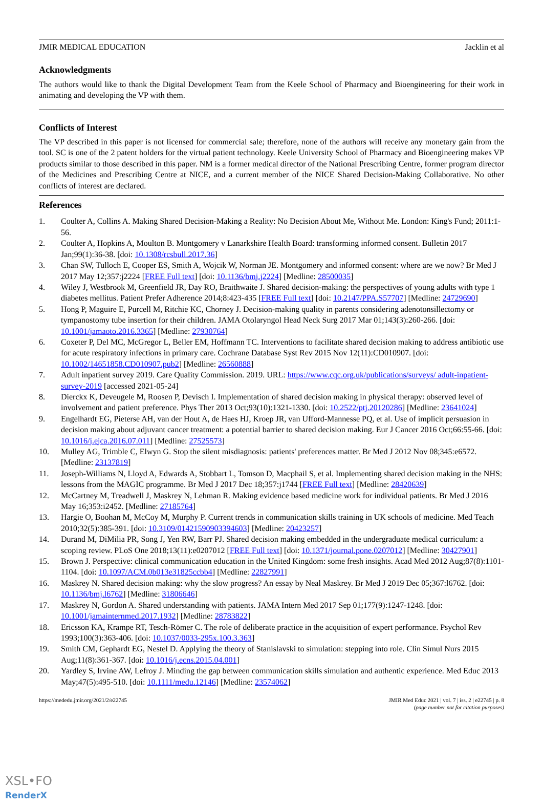JMIR MEDICAL EDUCATION Jacklin et al
Acknowledgments
The authors would like to thank the Digital Development Team from the Keele School of Pharmacy and Bioengineering for their work in animating and developing the VP with them.
Conflicts of Interest
The VP described in this paper is not licensed for commercial sale; therefore, none of the authors will receive any monetary gain from the tool. SC is one of the 2 patent holders for the virtual patient technology. Keele University School of Pharmacy and Bioengineering makes VP products similar to those described in this paper. NM is a former medical director of the National Prescribing Centre, former program director of the Medicines and Prescribing Centre at NICE, and a current member of the NICE Shared Decision-Making Collaborative. No other conflicts of interest are declared.
References
1. Coulter A, Collins A. Making Shared Decision-Making a Reality: No Decision About Me, Without Me. London: King's Fund; 2011:1-56.
2. Coulter A, Hopkins A, Moulton B. Montgomery v Lanarkshire Health Board: transforming informed consent. Bulletin 2017 Jan;99(1):36-38. [doi: 10.1308/rcsbull.2017.36]
3. Chan SW, Tulloch E, Cooper ES, Smith A, Wojcik W, Norman JE. Montgomery and informed consent: where are we now? Br Med J 2017 May 12;357:j2224 [FREE Full text] [doi: 10.1136/bmj.j2224] [Medline: 28500035]
4. Wiley J, Westbrook M, Greenfield JR, Day RO, Braithwaite J. Shared decision-making: the perspectives of young adults with type 1 diabetes mellitus. Patient Prefer Adherence 2014;8:423-435 [FREE Full text] [doi: 10.2147/PPA.S57707] [Medline: 24729690]
5. Hong P, Maguire E, Purcell M, Ritchie KC, Chorney J. Decision-making quality in parents considering adenotonsillectomy or tympanostomy tube insertion for their children. JAMA Otolaryngol Head Neck Surg 2017 Mar 01;143(3):260-266. [doi: 10.1001/jamaoto.2016.3365] [Medline: 27930764]
6. Coxeter P, Del MC, McGregor L, Beller EM, Hoffmann TC. Interventions to facilitate shared decision making to address antibiotic use for acute respiratory infections in primary care. Cochrane Database Syst Rev 2015 Nov 12(11):CD010907. [doi: 10.1002/14651858.CD010907.pub2] [Medline: 26560888]
7. Adult inpatient survey 2019. Care Quality Commission. 2019. URL: https://www.cqc.org.uk/publications/surveys/ adult-inpatient-survey-2019 [accessed 2021-05-24]
8. Dierckx K, Deveugele M, Roosen P, Devisch I. Implementation of shared decision making in physical therapy: observed level of involvement and patient preference. Phys Ther 2013 Oct;93(10):1321-1330. [doi: 10.2522/ptj.20120286] [Medline: 23641024]
9. Engelhardt EG, Pieterse AH, van der Hout A, de Haes HJ, Kroep JR, van Ufford-Mannesse PQ, et al. Use of implicit persuasion in decision making about adjuvant cancer treatment: a potential barrier to shared decision making. Eur J Cancer 2016 Oct;66:55-66. [doi: 10.1016/j.ejca.2016.07.011] [Medline: 27525573]
10. Mulley AG, Trimble C, Elwyn G. Stop the silent misdiagnosis: patients' preferences matter. Br Med J 2012 Nov 08;345:e6572. [Medline: 23137819]
11. Joseph-Williams N, Lloyd A, Edwards A, Stobbart L, Tomson D, Macphail S, et al. Implementing shared decision making in the NHS: lessons from the MAGIC programme. Br Med J 2017 Dec 18;357:j1744 [FREE Full text] [Medline: 28420639]
12. McCartney M, Treadwell J, Maskrey N, Lehman R. Making evidence based medicine work for individual patients. Br Med J 2016 May 16;353:i2452. [Medline: 27185764]
13. Hargie O, Boohan M, McCoy M, Murphy P. Current trends in communication skills training in UK schools of medicine. Med Teach 2010;32(5):385-391. [doi: 10.3109/01421590903394603] [Medline: 20423257]
14. Durand M, DiMilia PR, Song J, Yen RW, Barr PJ. Shared decision making embedded in the undergraduate medical curriculum: a scoping review. PLoS One 2018;13(11):e0207012 [FREE Full text] [doi: 10.1371/journal.pone.0207012] [Medline: 30427901]
15. Brown J. Perspective: clinical communication education in the United Kingdom: some fresh insights. Acad Med 2012 Aug;87(8):1101-1104. [doi: 10.1097/ACM.0b013e31825ccbb4] [Medline: 22827991]
16. Maskrey N. Shared decision making: why the slow progress? An essay by Neal Maskrey. Br Med J 2019 Dec 05;367:l6762. [doi: 10.1136/bmj.l6762] [Medline: 31806646]
17. Maskrey N, Gordon A. Shared understanding with patients. JAMA Intern Med 2017 Sep 01;177(9):1247-1248. [doi: 10.1001/jamainternmed.2017.1932] [Medline: 28783822]
18. Ericsson KA, Krampe RT, Tesch-Römer C. The role of deliberate practice in the acquisition of expert performance. Psychol Rev 1993;100(3):363-406. [doi: 10.1037/0033-295x.100.3.363]
19. Smith CM, Gephardt EG, Nestel D. Applying the theory of Stanislavski to simulation: stepping into role. Clin Simul Nurs 2015 Aug;11(8):361-367. [doi: 10.1016/j.ecns.2015.04.001]
20. Yardley S, Irvine AW, Lefroy J. Minding the gap between communication skills simulation and authentic experience. Med Educ 2013 May;47(5):495-510. [doi: 10.1111/medu.12146] [Medline: 23574062]
https://mededu.jmir.org/2021/2/e22745 JMIR Med Educ 2021 | vol. 7 | iss. 2 | e22745 | p. 8
(page number not for citation purposes)
XSL•FO
RenderX